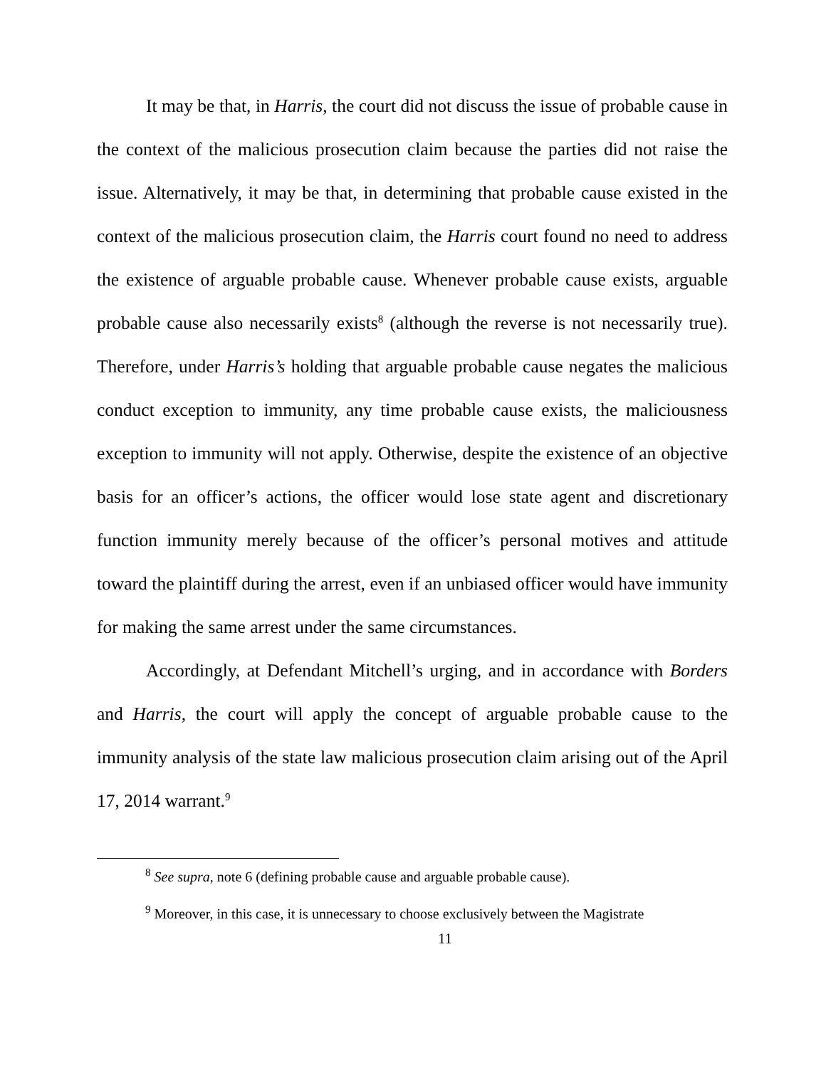It may be that, in Harris, the court did not discuss the issue of probable cause in the context of the malicious prosecution claim because the parties did not raise the issue. Alternatively, it may be that, in determining that probable cause existed in the context of the malicious prosecution claim, the Harris court found no need to address the existence of arguable probable cause. Whenever probable cause exists, arguable probable cause also necessarily exists<sup>8</sup> (although the reverse is not necessarily true). Therefore, under Harris’s holding that arguable probable cause negates the malicious conduct exception to immunity, any time probable cause exists, the maliciousness exception to immunity will not apply. Otherwise, despite the existence of an objective basis for an officer’s actions, the officer would lose state agent and discretionary function immunity merely because of the officer’s personal motives and attitude toward the plaintiff during the arrest, even if an unbiased officer would have immunity for making the same arrest under the same circumstances.
Accordingly, at Defendant Mitchell’s urging, and in accordance with Borders and Harris, the court will apply the concept of arguable probable cause to the immunity analysis of the state law malicious prosecution claim arising out of the April 17, 2014 warrant.<sup>9</sup>
<sup>8</sup> See supra, note 6 (defining probable cause and arguable probable cause).
<sup>9</sup> Moreover, in this case, it is unnecessary to choose exclusively between the Magistrate
11